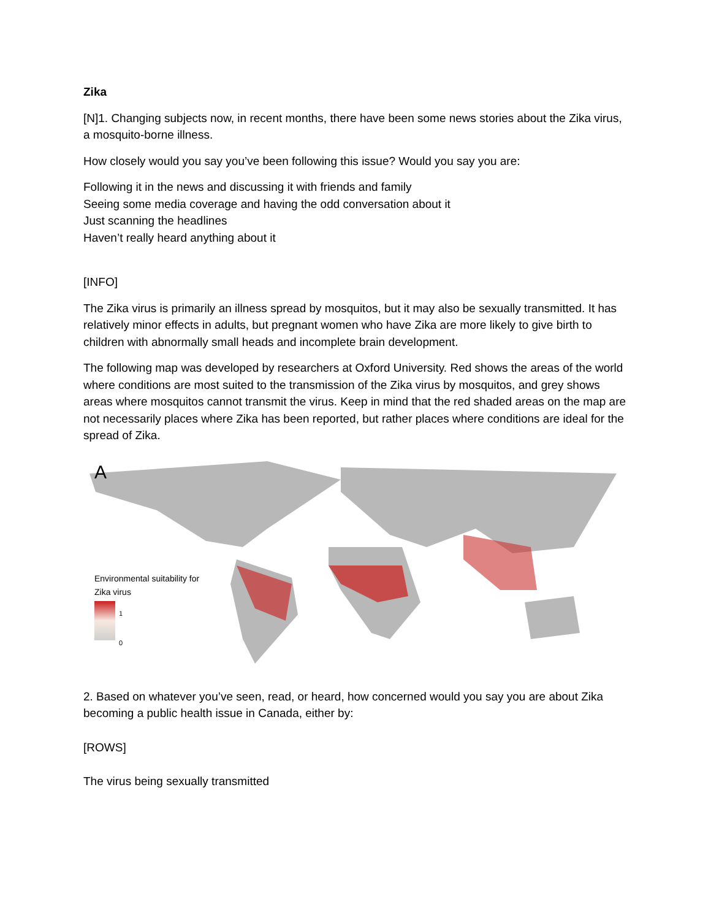Zika
[N]1. Changing subjects now, in recent months, there have been some news stories about the Zika virus, a mosquito-borne illness.
How closely would you say you’ve been following this issue? Would you say you are:
Following it in the news and discussing it with friends and family
Seeing some media coverage and having the odd conversation about it
Just scanning the headlines
Haven’t really heard anything about it
[INFO]
The Zika virus is primarily an illness spread by mosquitos, but it may also be sexually transmitted. It has relatively minor effects in adults, but pregnant women who have Zika are more likely to give birth to children with abnormally small heads and incomplete brain development.
The following map was developed by researchers at Oxford University. Red shows the areas of the world where conditions are most suited to the transmission of the Zika virus by mosquitos, and grey shows areas where mosquitos cannot transmit the virus. Keep in mind that the red shaded areas on the map are not necessarily places where Zika has been reported, but rather places where conditions are ideal for the spread of Zika.
A
Environmental suitability for
Zika virus
1
0
2. Based on whatever you’ve seen, read, or heard, how concerned would you say you are about Zika becoming a public health issue in Canada, either by:
[ROWS]
The virus being sexually transmitted